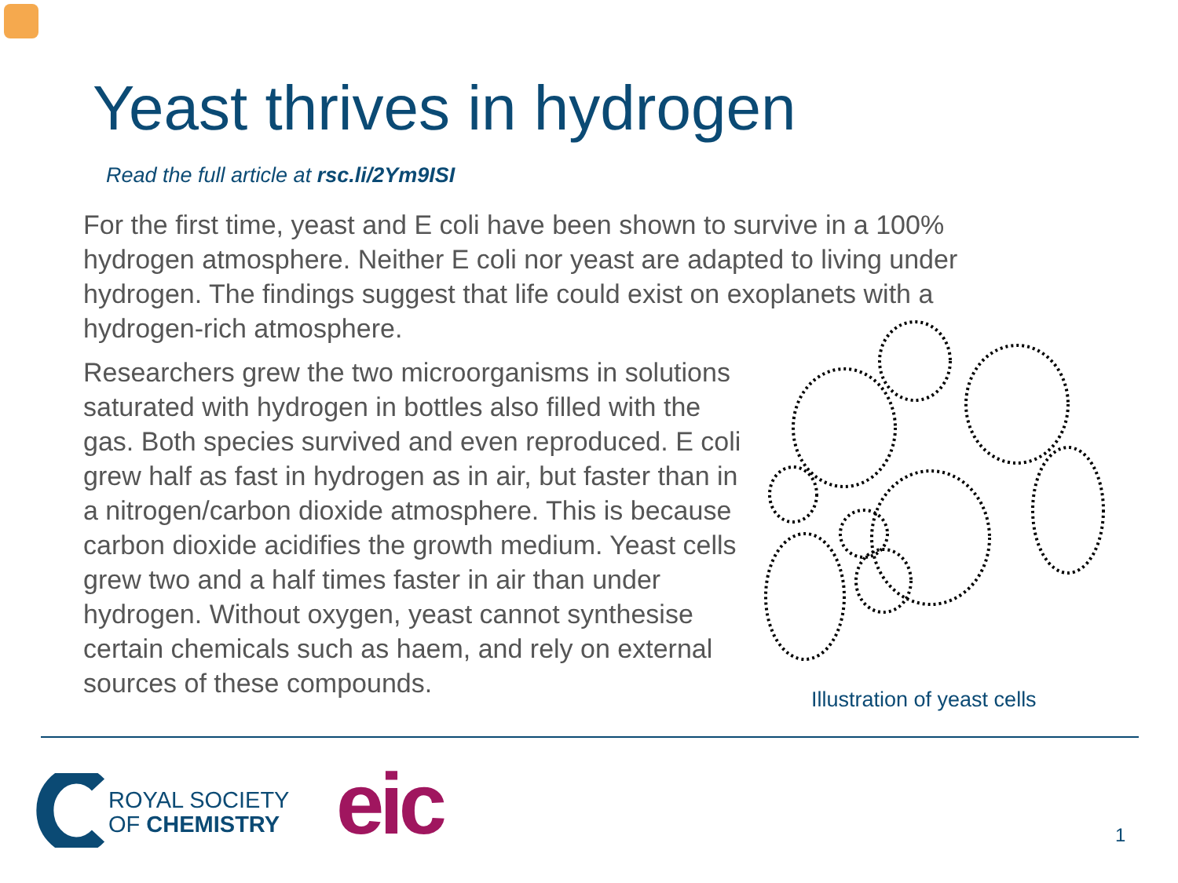Yeast thrives in hydrogen
Read the full article at rsc.li/2Ym9ISI
For the first time, yeast and E coli have been shown to survive in a 100% hydrogen atmosphere. Neither E coli nor yeast are adapted to living under hydrogen. The findings suggest that life could exist on exoplanets with a hydrogen-rich atmosphere.
Researchers grew the two microorganisms in solutions saturated with hydrogen in bottles also filled with the gas. Both species survived and even reproduced. E coli grew half as fast in hydrogen as in air, but faster than in a nitrogen/carbon dioxide atmosphere. This is because carbon dioxide acidifies the growth medium. Yeast cells grew two and a half times faster in air than under hydrogen. Without oxygen, yeast cannot synthesise certain chemicals such as haem, and rely on external sources of these compounds.
Illustration of yeast cells
ROYAL SOCIETY
OF CHEMISTRY
eic 1